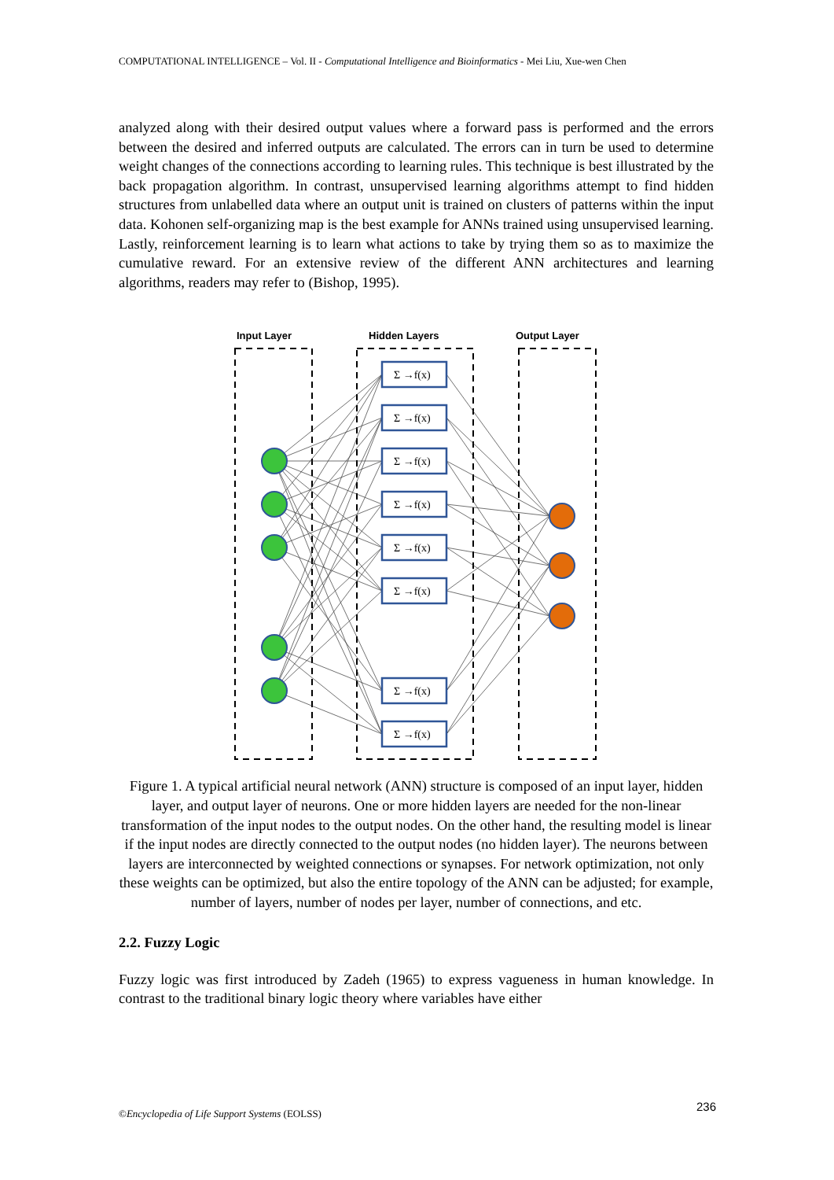COMPUTATIONAL INTELLIGENCE – Vol. II - Computational Intelligence and Bioinformatics - Mei Liu, Xue-wen Chen
analyzed along with their desired output values where a forward pass is performed and the errors between the desired and inferred outputs are calculated. The errors can in turn be used to determine weight changes of the connections according to learning rules. This technique is best illustrated by the back propagation algorithm. In contrast, unsupervised learning algorithms attempt to find hidden structures from unlabelled data where an output unit is trained on clusters of patterns within the input data. Kohonen self-organizing map is the best example for ANNs trained using unsupervised learning. Lastly, reinforcement learning is to learn what actions to take by trying them so as to maximize the cumulative reward. For an extensive review of the different ANN architectures and learning algorithms, readers may refer to (Bishop, 1995).
Input Layer
Hidden Layers
Output Layer
Σ →f(x)
Σ →f(x)
Σ →f(x)
Σ →f(x)
Σ →f(x)
Σ →f(x)
Σ →f(x)
Σ →f(x)
Figure 1. A typical artificial neural network (ANN) structure is composed of an input layer, hidden layer, and output layer of neurons. One or more hidden layers are needed for the non-linear transformation of the input nodes to the output nodes. On the other hand, the resulting model is linear if the input nodes are directly connected to the output nodes (no hidden layer). The neurons between layers are interconnected by weighted connections or synapses. For network optimization, not only these weights can be optimized, but also the entire topology of the ANN can be adjusted; for example, number of layers, number of nodes per layer, number of connections, and etc.
2.2. Fuzzy Logic
Fuzzy logic was first introduced by Zadeh (1965) to express vagueness in human knowledge. In contrast to the traditional binary logic theory where variables have either
236
©Encyclopedia of Life Support Systems (EOLSS)